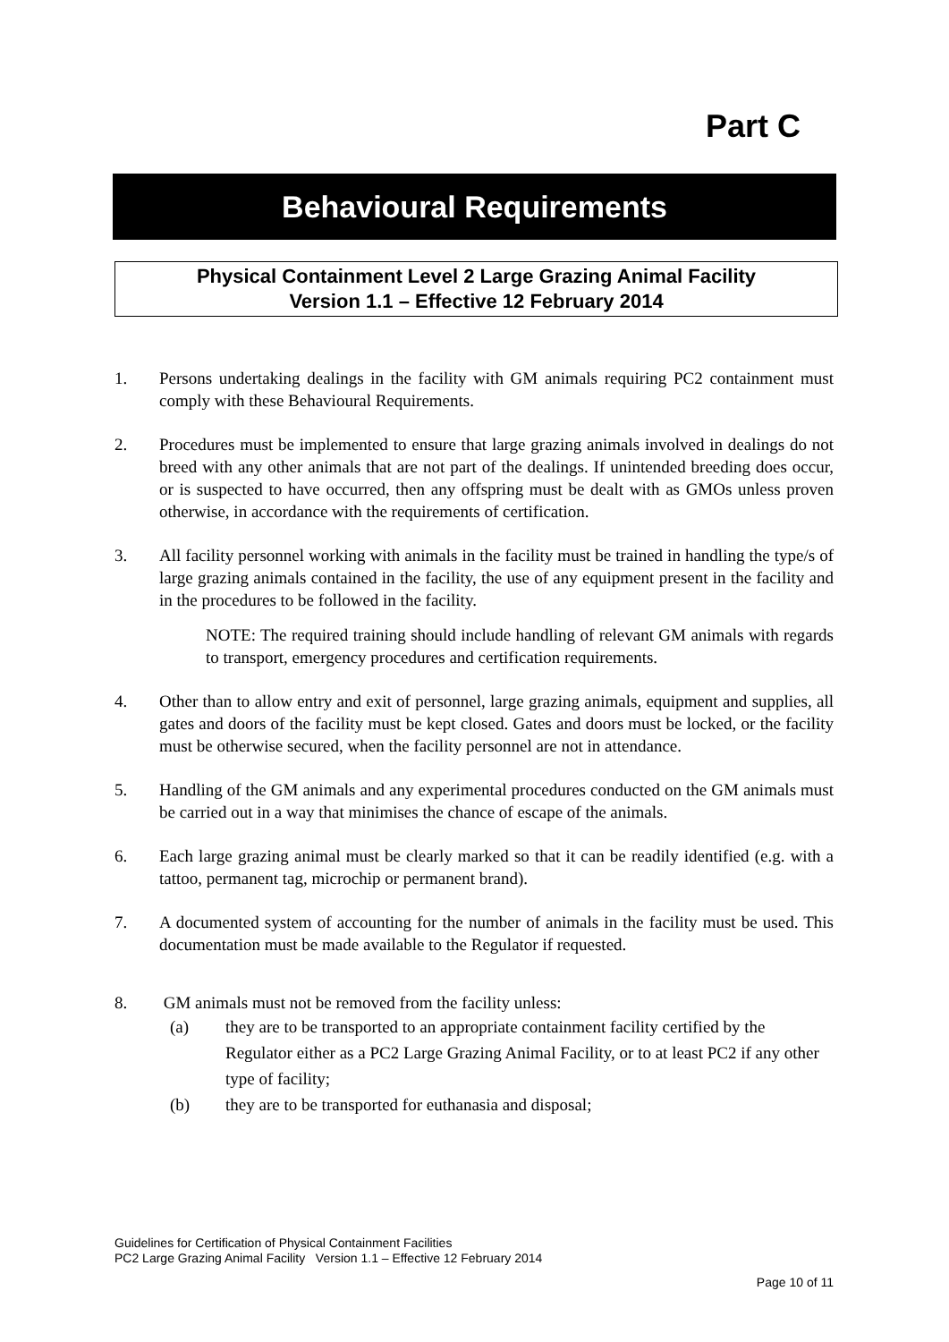Part C
Behavioural Requirements
Physical Containment Level 2 Large Grazing Animal Facility
Version 1.1 – Effective 12 February 2014
1. Persons undertaking dealings in the facility with GM animals requiring PC2 containment must comply with these Behavioural Requirements.
2. Procedures must be implemented to ensure that large grazing animals involved in dealings do not breed with any other animals that are not part of the dealings. If unintended breeding does occur, or is suspected to have occurred, then any offspring must be dealt with as GMOs unless proven otherwise, in accordance with the requirements of certification.
3. All facility personnel working with animals in the facility must be trained in handling the type/s of large grazing animals contained in the facility, the use of any equipment present in the facility and in the procedures to be followed in the facility.
NOTE: The required training should include handling of relevant GM animals with regards to transport, emergency procedures and certification requirements.
4. Other than to allow entry and exit of personnel, large grazing animals, equipment and supplies, all gates and doors of the facility must be kept closed. Gates and doors must be locked, or the facility must be otherwise secured, when the facility personnel are not in attendance.
5. Handling of the GM animals and any experimental procedures conducted on the GM animals must be carried out in a way that minimises the chance of escape of the animals.
6. Each large grazing animal must be clearly marked so that it can be readily identified (e.g. with a tattoo, permanent tag, microchip or permanent brand).
7. A documented system of accounting for the number of animals in the facility must be used. This documentation must be made available to the Regulator if requested.
8. GM animals must not be removed from the facility unless:
(a) they are to be transported to an appropriate containment facility certified by the Regulator either as a PC2 Large Grazing Animal Facility, or to at least PC2 if any other type of facility;
(b) they are to be transported for euthanasia and disposal;
Guidelines for Certification of Physical Containment Facilities
PC2 Large Grazing Animal Facility Version 1.1 – Effective 12 February 2014
Page 10 of 11